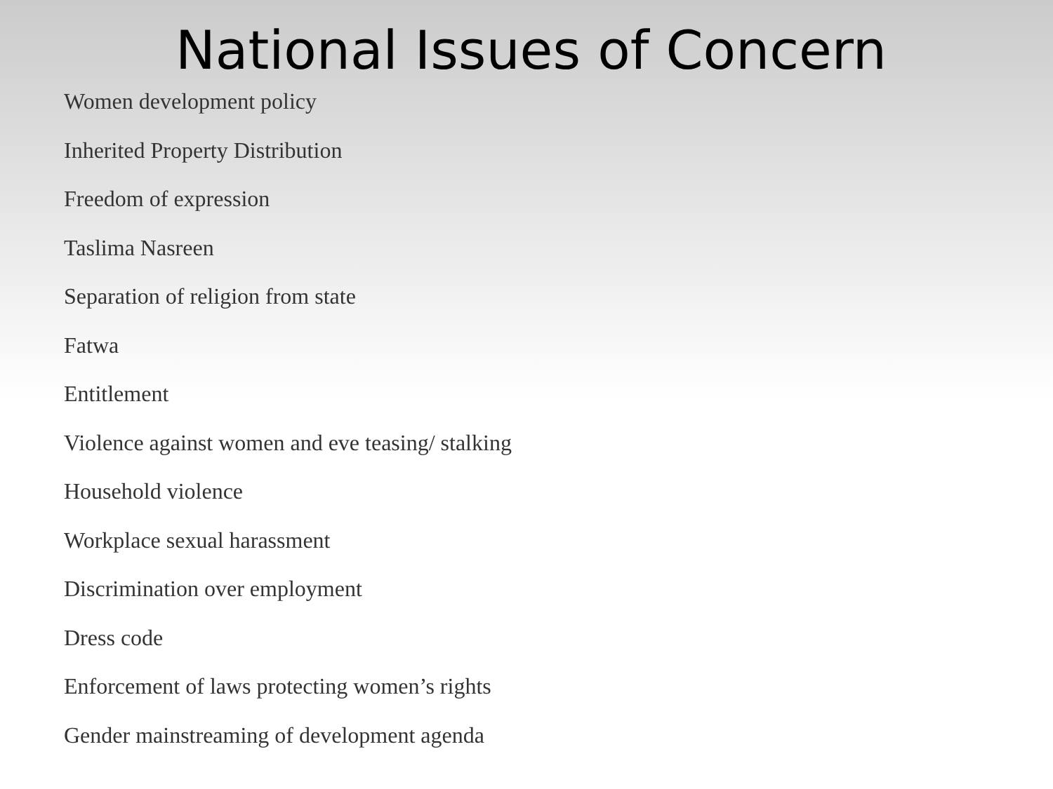National Issues of Concern
Women development policy
Inherited Property Distribution
Freedom of expression
Taslima Nasreen
Separation of religion from state
Fatwa
Entitlement
Violence against women and eve teasing/ stalking
Household violence
Workplace sexual harassment
Discrimination over employment
Dress code
Enforcement of laws protecting women’s rights
Gender mainstreaming of development agenda